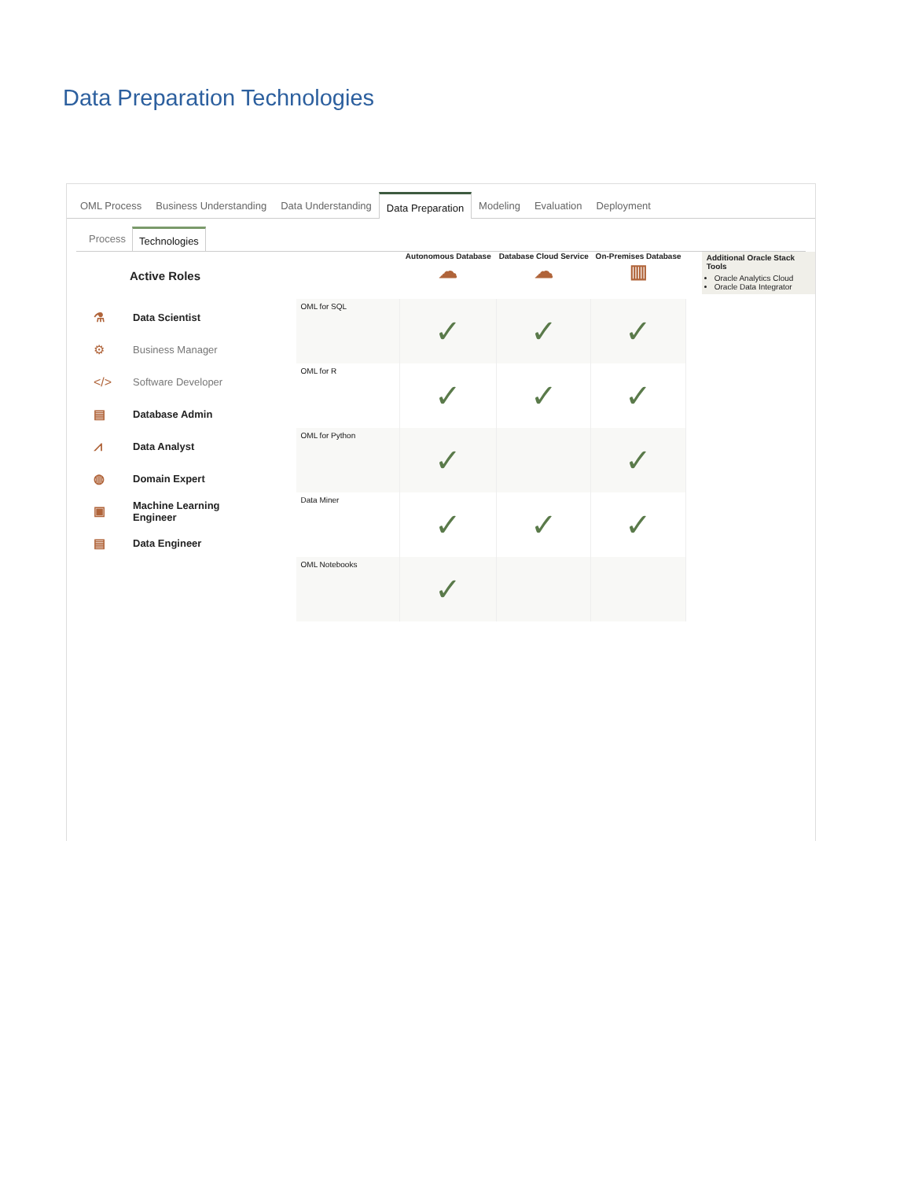Data Preparation Technologies
OML Process Business Understanding Data Understanding Data Preparation Modeling Evaluation Deployment
Process Technologies
Active Roles
⚗ Data Scientist
⚙ Business Manager
</> Software Developer
▤ Database Admin
⩘ Data Analyst
◍ Domain Expert
▣ Machine Learning
Engineer
▤ Data Engineer
| | Autonomous Database ☁ | Database Cloud Service ☁ | On-Premises Database ▥ |
| --- | --- | --- | --- |
| OML for SQL | ✓ | ✓ | ✓ |
| OML for R | ✓ | ✓ | ✓ |
| OML for Python | ✓ | | ✓ |
| Data Miner | ✓ | ✓ | ✓ |
| OML Notebooks | ✓ | | |
Additional Oracle Stack Tools
Oracle Analytics Cloud
Oracle Data Integrator